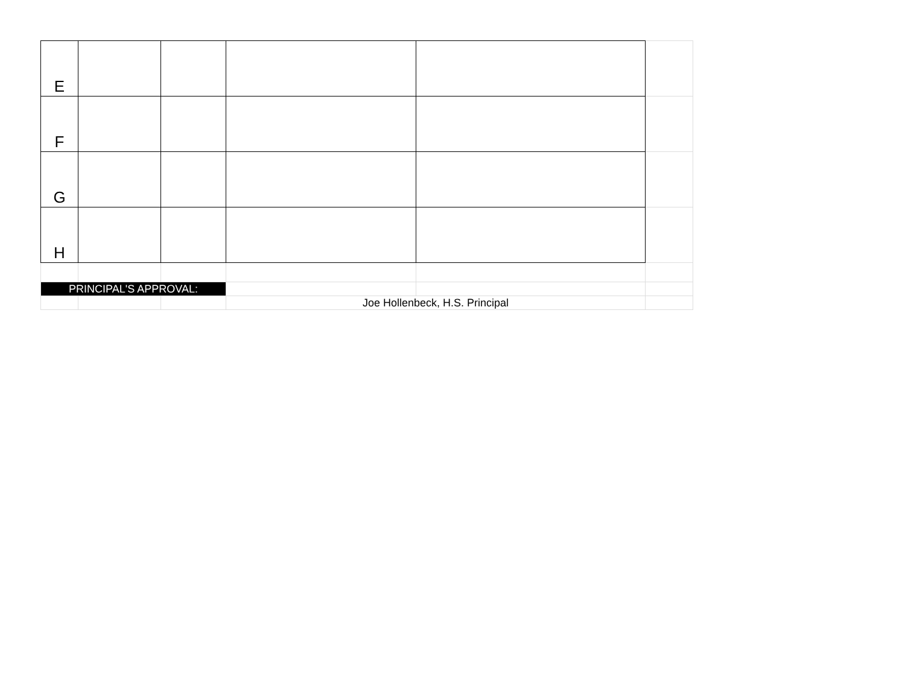| E | | | | | |
| F | | | | | |
| G | | | | | |
| H | | | | | |
| PRINCIPAL'S APPROVAL: | | | | | |
| | | | Joe Hollenbeck, H.S. Principal | | |